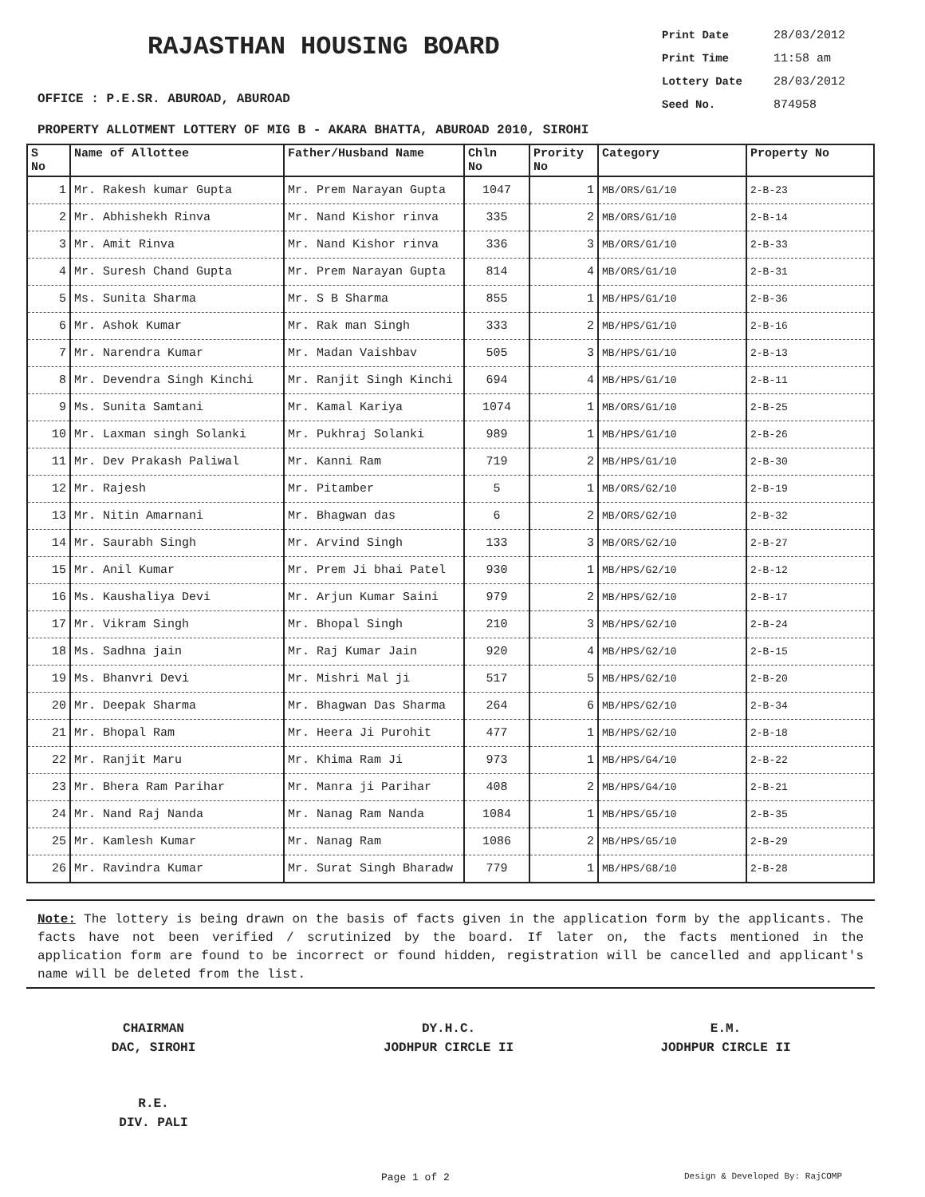RAJASTHAN HOUSING BOARD
OFFICE : P.E.SR. ABUROAD, ABUROAD
Print Date 28/03/2012
Print Time 11:58 am
Lottery Date 28/03/2012
Seed No. 874958
PROPERTY ALLOTMENT LOTTERY OF MIG B - AKARA BHATTA, ABUROAD 2010, SIROHI
| S No | Name of Allottee | Father/Husband Name | Chln No | Prority No | Category | Property No |
| --- | --- | --- | --- | --- | --- | --- |
| 1 | Mr. Rakesh kumar Gupta | Mr. Prem Narayan Gupta | 1047 | 1 | MB/ORS/G1/10 | 2-B-23 |
| 2 | Mr. Abhishekh Rinva | Mr. Nand Kishor rinva | 335 | 2 | MB/ORS/G1/10 | 2-B-14 |
| 3 | Mr. Amit Rinva | Mr. Nand Kishor rinva | 336 | 3 | MB/ORS/G1/10 | 2-B-33 |
| 4 | Mr. Suresh Chand Gupta | Mr. Prem Narayan Gupta | 814 | 4 | MB/ORS/G1/10 | 2-B-31 |
| 5 | Ms. Sunita Sharma | Mr. S B Sharma | 855 | 1 | MB/HPS/G1/10 | 2-B-36 |
| 6 | Mr. Ashok Kumar | Mr. Rak man Singh | 333 | 2 | MB/HPS/G1/10 | 2-B-16 |
| 7 | Mr. Narendra Kumar | Mr. Madan Vaishbav | 505 | 3 | MB/HPS/G1/10 | 2-B-13 |
| 8 | Mr. Devendra Singh Kinchi | Mr. Ranjit Singh Kinchi | 694 | 4 | MB/HPS/G1/10 | 2-B-11 |
| 9 | Ms. Sunita Samtani | Mr. Kamal Kariya | 1074 | 1 | MB/ORS/G1/10 | 2-B-25 |
| 10 | Mr. Laxman singh Solanki | Mr. Pukhraj Solanki | 989 | 1 | MB/HPS/G1/10 | 2-B-26 |
| 11 | Mr. Dev Prakash Paliwal | Mr. Kanni Ram | 719 | 2 | MB/HPS/G1/10 | 2-B-30 |
| 12 | Mr. Rajesh | Mr. Pitamber | 5 | 1 | MB/ORS/G2/10 | 2-B-19 |
| 13 | Mr. Nitin Amarnani | Mr. Bhagwan das | 6 | 2 | MB/ORS/G2/10 | 2-B-32 |
| 14 | Mr. Saurabh Singh | Mr. Arvind Singh | 133 | 3 | MB/ORS/G2/10 | 2-B-27 |
| 15 | Mr. Anil Kumar | Mr. Prem Ji bhai Patel | 930 | 1 | MB/HPS/G2/10 | 2-B-12 |
| 16 | Ms. Kaushaliya Devi | Mr. Arjun Kumar Saini | 979 | 2 | MB/HPS/G2/10 | 2-B-17 |
| 17 | Mr. Vikram Singh | Mr. Bhopal Singh | 210 | 3 | MB/HPS/G2/10 | 2-B-24 |
| 18 | Ms. Sadhna jain | Mr. Raj Kumar Jain | 920 | 4 | MB/HPS/G2/10 | 2-B-15 |
| 19 | Ms. Bhanvri Devi | Mr. Mishri Mal ji | 517 | 5 | MB/HPS/G2/10 | 2-B-20 |
| 20 | Mr. Deepak Sharma | Mr. Bhagwan Das Sharma | 264 | 6 | MB/HPS/G2/10 | 2-B-34 |
| 21 | Mr. Bhopal Ram | Mr. Heera Ji Purohit | 477 | 1 | MB/HPS/G2/10 | 2-B-18 |
| 22 | Mr. Ranjit Maru | Mr. Khima Ram Ji | 973 | 1 | MB/HPS/G4/10 | 2-B-22 |
| 23 | Mr. Bhera Ram Parihar | Mr. Manra ji Parihar | 408 | 2 | MB/HPS/G4/10 | 2-B-21 |
| 24 | Mr. Nand Raj Nanda | Mr. Nanag Ram Nanda | 1084 | 1 | MB/HPS/G5/10 | 2-B-35 |
| 25 | Mr. Kamlesh Kumar | Mr. Nanag Ram | 1086 | 2 | MB/HPS/G5/10 | 2-B-29 |
| 26 | Mr. Ravindra Kumar | Mr. Surat Singh Bharadw | 779 | 1 | MB/HPS/G8/10 | 2-B-28 |
Note: The lottery is being drawn on the basis of facts given in the application form by the applicants. The facts have not been verified / scrutinized by the board. If later on, the facts mentioned in the application form are found to be incorrect or found hidden, registration will be cancelled and applicant's name will be deleted from the list.
CHAIRMAN
DAC, SIROHI
DY.H.C.
JODHPUR CIRCLE II
E.M.
JODHPUR CIRCLE II
R.E.
DIV. PALI
Page 1 of 2 Design & Developed By: RajCOMP